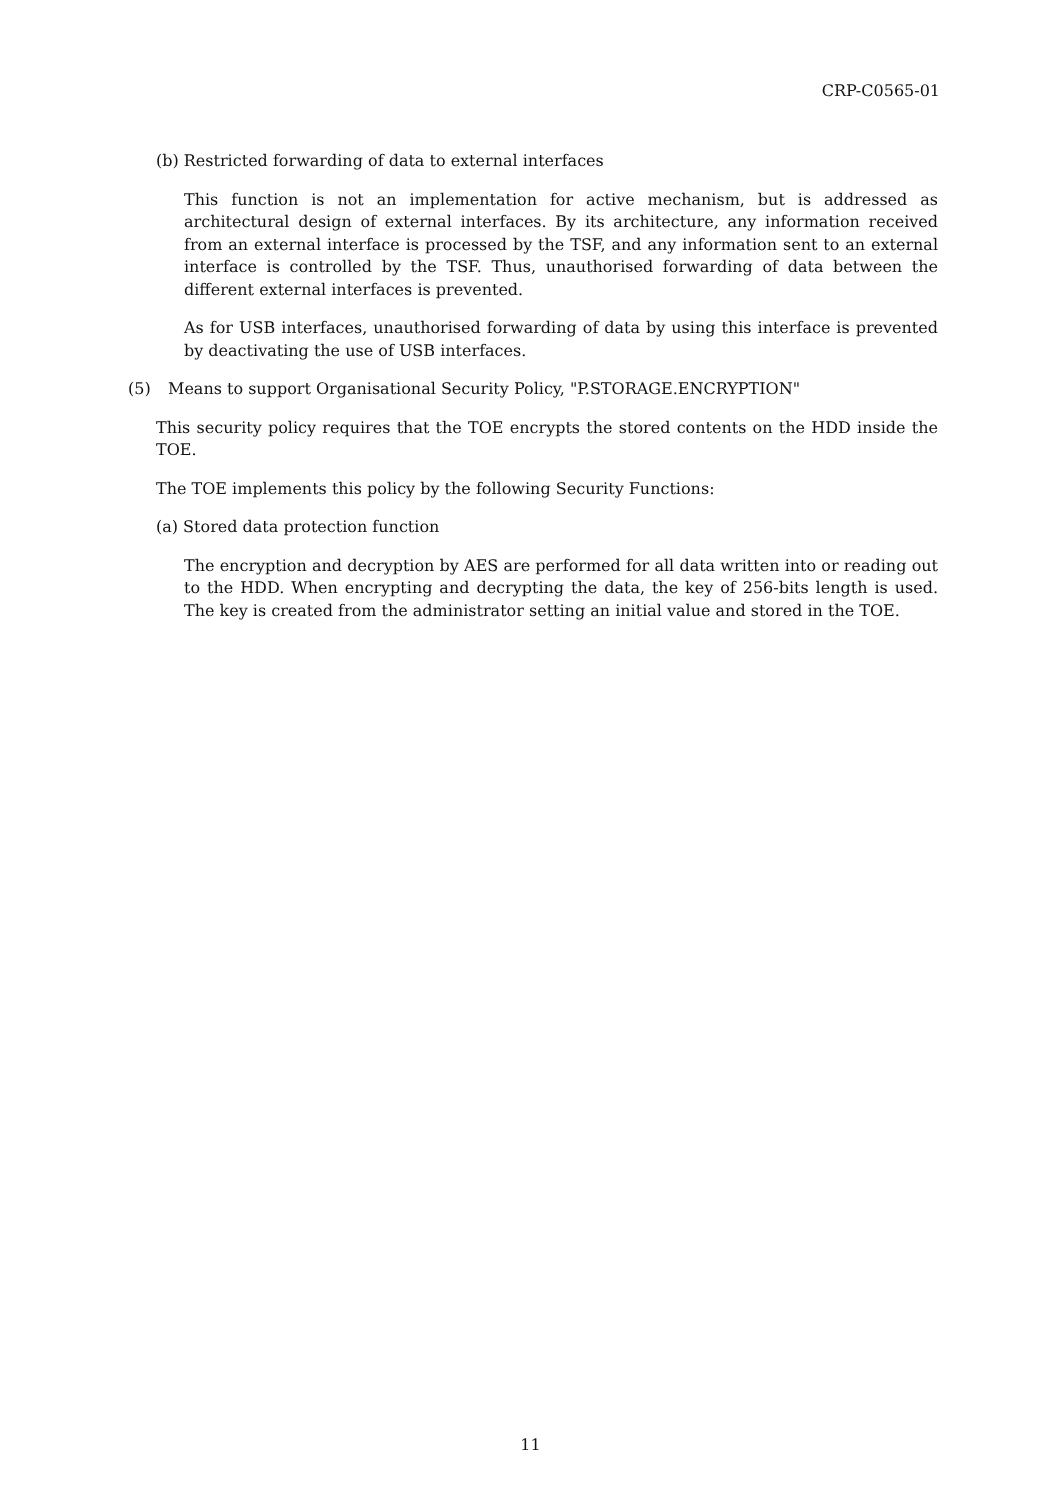CRP-C0565-01
(b) Restricted forwarding of data to external interfaces
This function is not an implementation for active mechanism, but is addressed as architectural design of external interfaces. By its architecture, any information received from an external interface is processed by the TSF, and any information sent to an external interface is controlled by the TSF. Thus, unauthorised forwarding of data between the different external interfaces is prevented.
As for USB interfaces, unauthorised forwarding of data by using this interface is prevented by deactivating the use of USB interfaces.
(5) Means to support Organisational Security Policy, "P.STORAGE.ENCRYPTION"
This security policy requires that the TOE encrypts the stored contents on the HDD inside the TOE.
The TOE implements this policy by the following Security Functions:
(a) Stored data protection function
The encryption and decryption by AES are performed for all data written into or reading out to the HDD. When encrypting and decrypting the data, the key of 256-bits length is used. The key is created from the administrator setting an initial value and stored in the TOE.
11